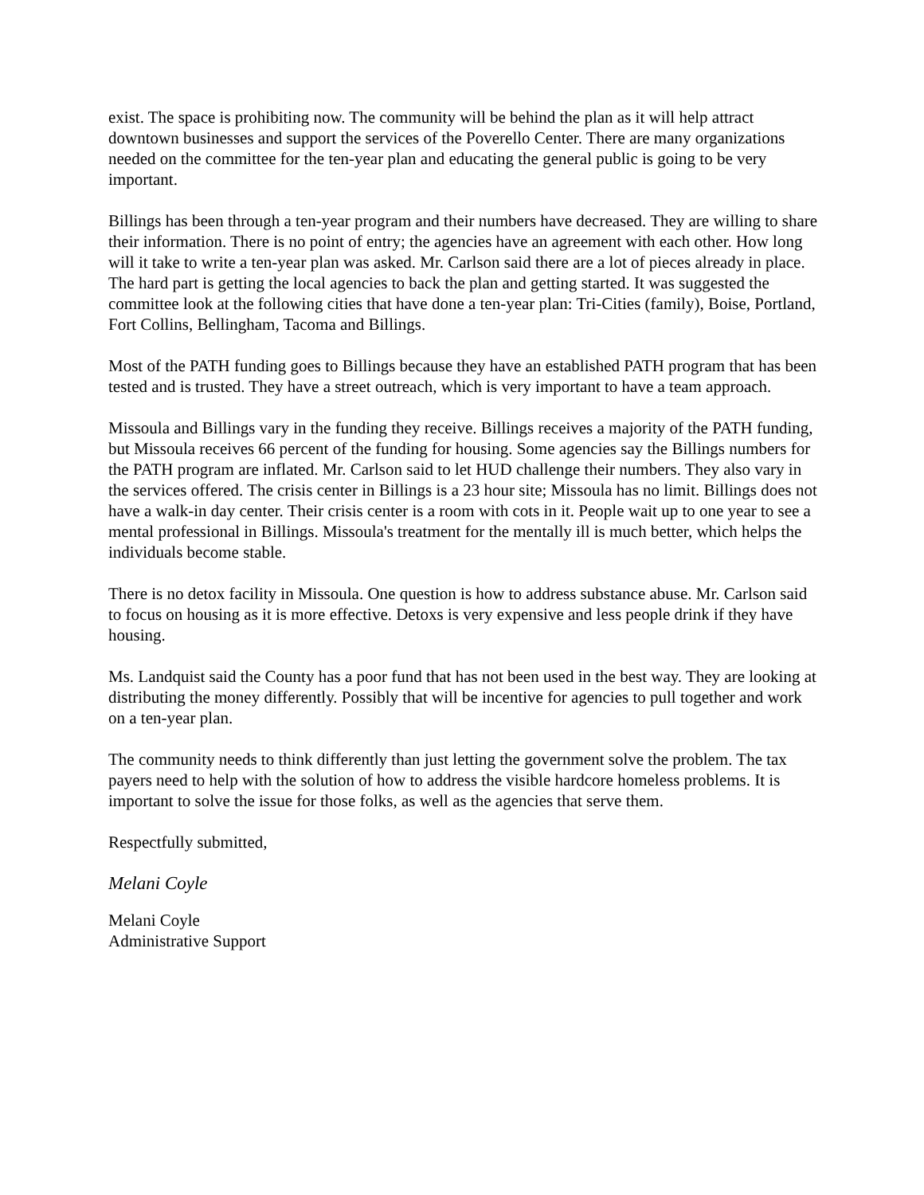exist. The space is prohibiting now. The community will be behind the plan as it will help attract downtown businesses and support the services of the Poverello Center. There are many organizations needed on the committee for the ten-year plan and educating the general public is going to be very important.
Billings has been through a ten-year program and their numbers have decreased. They are willing to share their information. There is no point of entry; the agencies have an agreement with each other. How long will it take to write a ten-year plan was asked. Mr. Carlson said there are a lot of pieces already in place. The hard part is getting the local agencies to back the plan and getting started. It was suggested the committee look at the following cities that have done a ten-year plan: Tri-Cities (family), Boise, Portland, Fort Collins, Bellingham, Tacoma and Billings.
Most of the PATH funding goes to Billings because they have an established PATH program that has been tested and is trusted. They have a street outreach, which is very important to have a team approach.
Missoula and Billings vary in the funding they receive. Billings receives a majority of the PATH funding, but Missoula receives 66 percent of the funding for housing. Some agencies say the Billings numbers for the PATH program are inflated. Mr. Carlson said to let HUD challenge their numbers. They also vary in the services offered. The crisis center in Billings is a 23 hour site; Missoula has no limit. Billings does not have a walk-in day center. Their crisis center is a room with cots in it. People wait up to one year to see a mental professional in Billings. Missoula's treatment for the mentally ill is much better, which helps the individuals become stable.
There is no detox facility in Missoula. One question is how to address substance abuse. Mr. Carlson said to focus on housing as it is more effective. Detoxs is very expensive and less people drink if they have housing.
Ms. Landquist said the County has a poor fund that has not been used in the best way. They are looking at distributing the money differently. Possibly that will be incentive for agencies to pull together and work on a ten-year plan.
The community needs to think differently than just letting the government solve the problem. The tax payers need to help with the solution of how to address the visible hardcore homeless problems. It is important to solve the issue for those folks, as well as the agencies that serve them.
Respectfully submitted,
Melani Coyle
Melani Coyle
Administrative Support